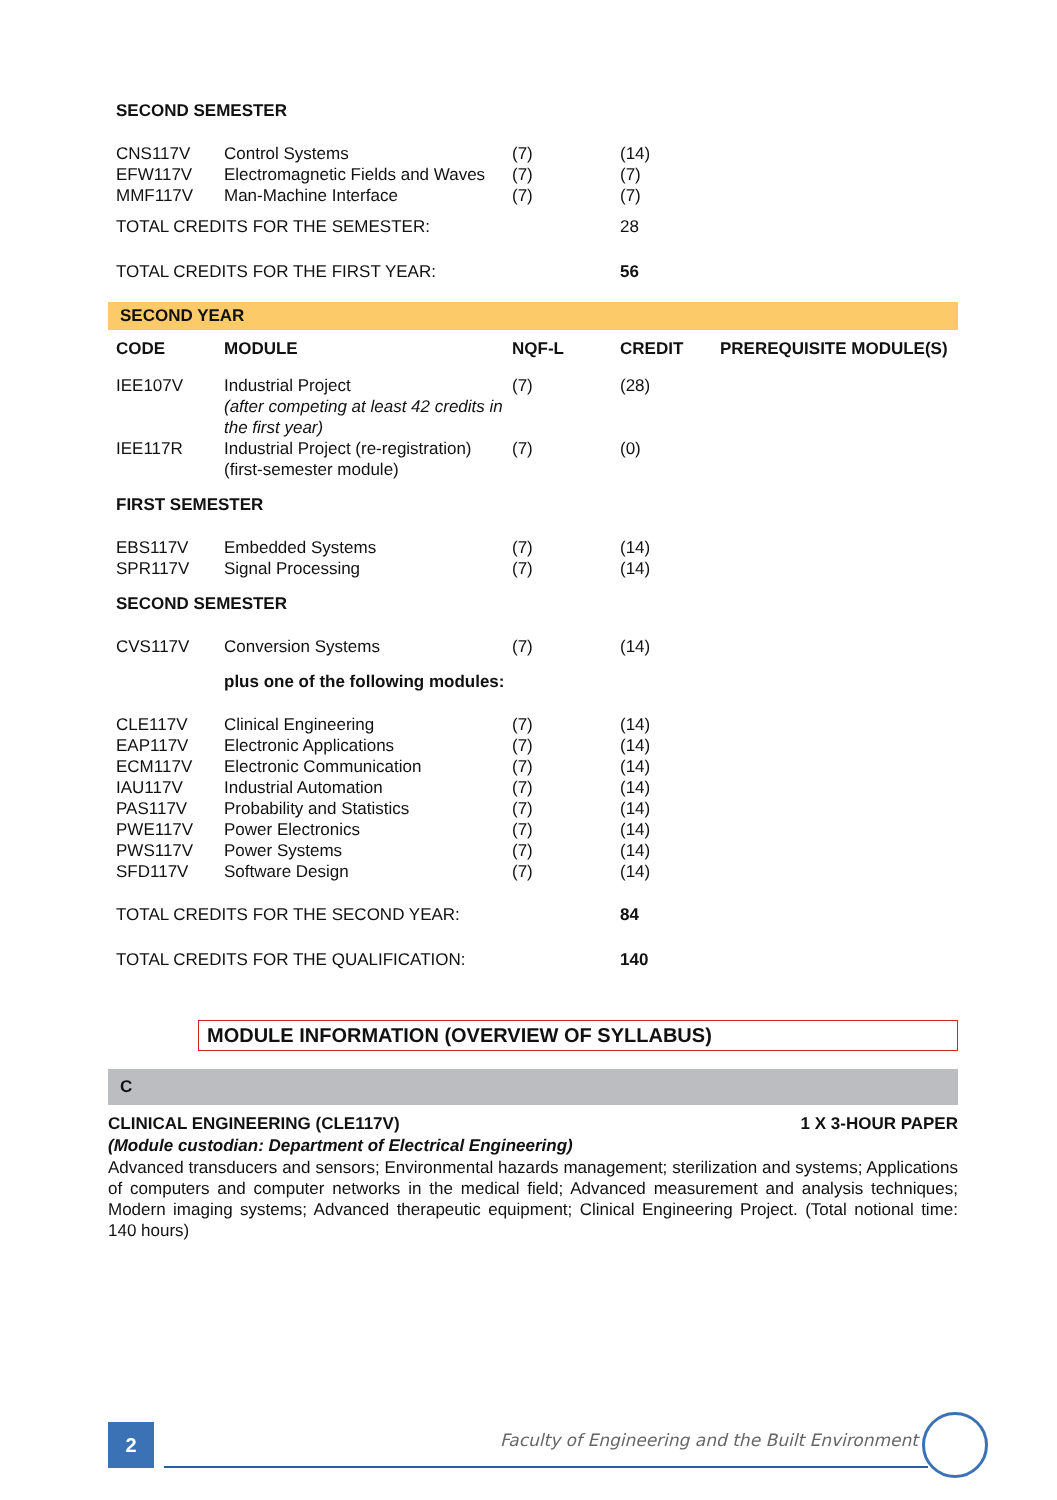| SECOND SEMESTER | | | | |
| CNS117V | Control Systems | (7) | (14) | |
| EFW117V | Electromagnetic Fields and Waves | (7) | (7) | |
| MMF117V | Man-Machine Interface | (7) | (7) | |
| TOTAL CREDITS FOR THE SEMESTER: | | | 28 | |
| TOTAL CREDITS FOR THE FIRST YEAR: | | | 56 | |
SECOND YEAR
| CODE | MODULE | NQF-L | CREDIT | PREREQUISITE MODULE(S) |
| --- | --- | --- | --- | --- |
| IEE107V | Industrial Project (after competing at least 42 credits in the first year) | (7) | (28) | |
| IEE117R | Industrial Project (re-registration) (first-semester module) | (7) | (0) | |
| FIRST SEMESTER | | | | |
| EBS117V | Embedded Systems | (7) | (14) | |
| SPR117V | Signal Processing | (7) | (14) | |
| SECOND SEMESTER | | | | |
| CVS117V | Conversion Systems | (7) | (14) | |
| | plus one of the following modules: | | | |
| CLE117V | Clinical Engineering | (7) | (14) | |
| EAP117V | Electronic Applications | (7) | (14) | |
| ECM117V | Electronic Communication | (7) | (14) | |
| IAU117V | Industrial Automation | (7) | (14) | |
| PAS117V | Probability and Statistics | (7) | (14) | |
| PWE117V | Power Electronics | (7) | (14) | |
| PWS117V | Power Systems | (7) | (14) | |
| SFD117V | Software Design | (7) | (14) | |
| TOTAL CREDITS FOR THE SECOND YEAR: | | | 84 | |
| TOTAL CREDITS FOR THE QUALIFICATION: | | | 140 | |
MODULE INFORMATION (OVERVIEW OF SYLLABUS)
C
CLINICAL ENGINEERING (CLE117V) 1 X 3-HOUR PAPER
(Module custodian: Department of Electrical Engineering)
Advanced transducers and sensors; Environmental hazards management; sterilization and systems; Applications of computers and computer networks in the medical field; Advanced measurement and analysis techniques; Modern imaging systems; Advanced therapeutic equipment; Clinical Engineering Project. (Total notional time: 140 hours)
2
Faculty of Engineering and the Built Environment